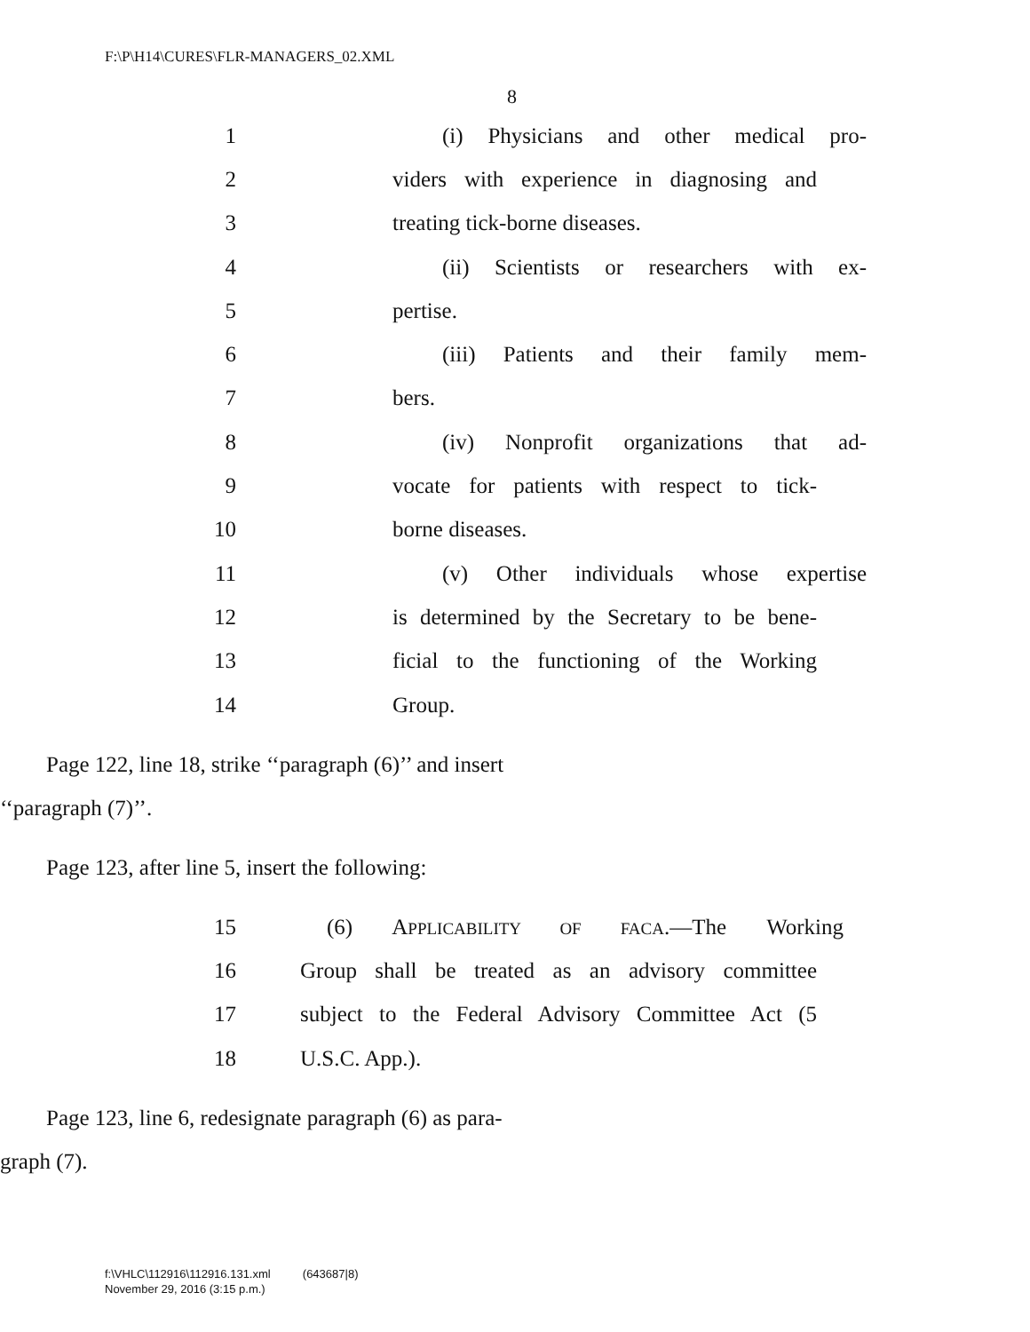F:\P\H14\CURES\FLR-MANAGERS_02.XML
8
1 (i) Physicians and other medical pro-
2 viders with experience in diagnosing and
3 treating tick-borne diseases.
4 (ii) Scientists or researchers with ex-
5 pertise.
6 (iii) Patients and their family mem-
7 bers.
8 (iv) Nonprofit organizations that ad-
9 vocate for patients with respect to tick-
10 borne diseases.
11 (v) Other individuals whose expertise
12 is determined by the Secretary to be bene-
13 ficial to the functioning of the Working
14 Group.
Page 122, line 18, strike ‘‘paragraph (6)’’ and insert
‘‘paragraph (7)’’.
Page 123, after line 5, insert the following:
15 (6) APPLICABILITY OF FACA.—The Working
16 Group shall be treated as an advisory committee
17 subject to the Federal Advisory Committee Act (5
18 U.S.C. App.).
Page 123, line 6, redesignate paragraph (6) as para-
graph (7).
f:\VHLC\112916\112916.131.xml (643687|8)
November 29, 2016 (3:15 p.m.)